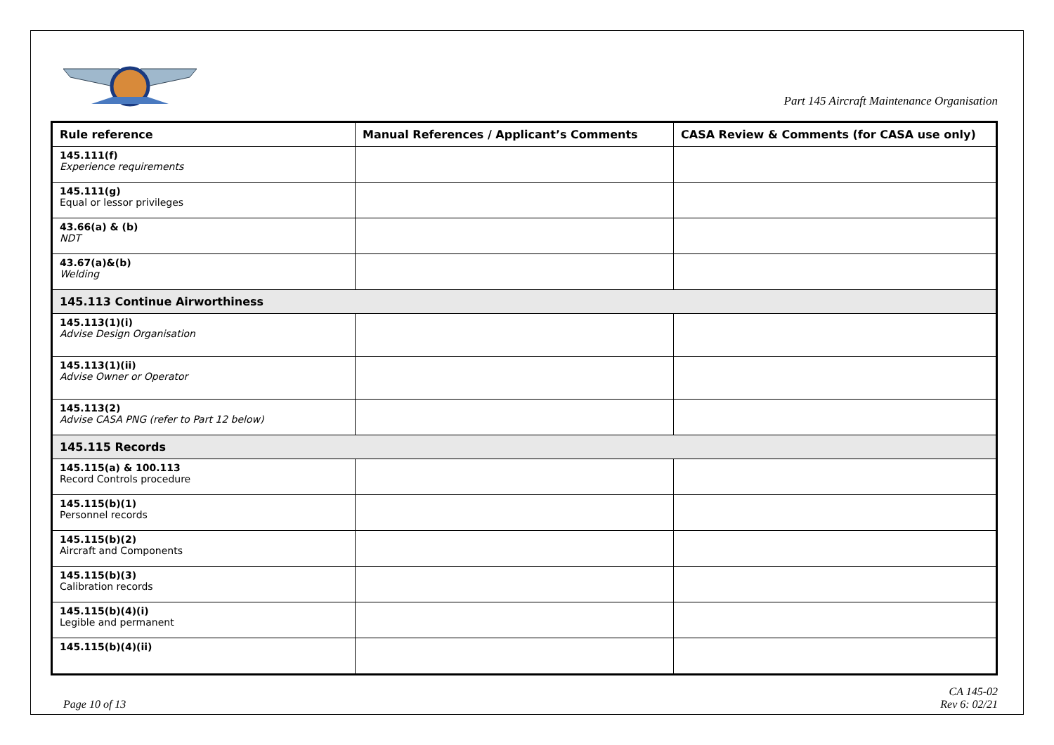Part 145 Aircraft Maintenance Organisation
| Rule reference | Manual References / Applicant’s Comments | CASA Review & Comments (for CASA use only) |
| --- | --- | --- |
| 145.111(f) Experience requirements | | |
| 145.111(g) Equal or lessor privileges | | |
| 43.66(a) & (b) NDT | | |
| 43.67(a)&(b) Welding | | |
| 145.113 Continue Airworthiness | | |
| 145.113(1)(i) Advise Design Organisation | | |
| 145.113(1)(ii) Advise Owner or Operator | | |
| 145.113(2) Advise CASA PNG (refer to Part 12 below) | | |
| 145.115 Records | | |
| 145.115(a) & 100.113 Record Controls procedure | | |
| 145.115(b)(1) Personnel records | | |
| 145.115(b)(2) Aircraft and Components | | |
| 145.115(b)(3) Calibration records | | |
| 145.115(b)(4)(i) Legible and permanent | | |
| 145.115(b)(4)(ii) | | |
Page 10 of 13
CA 145-02
Rev 6: 02/21